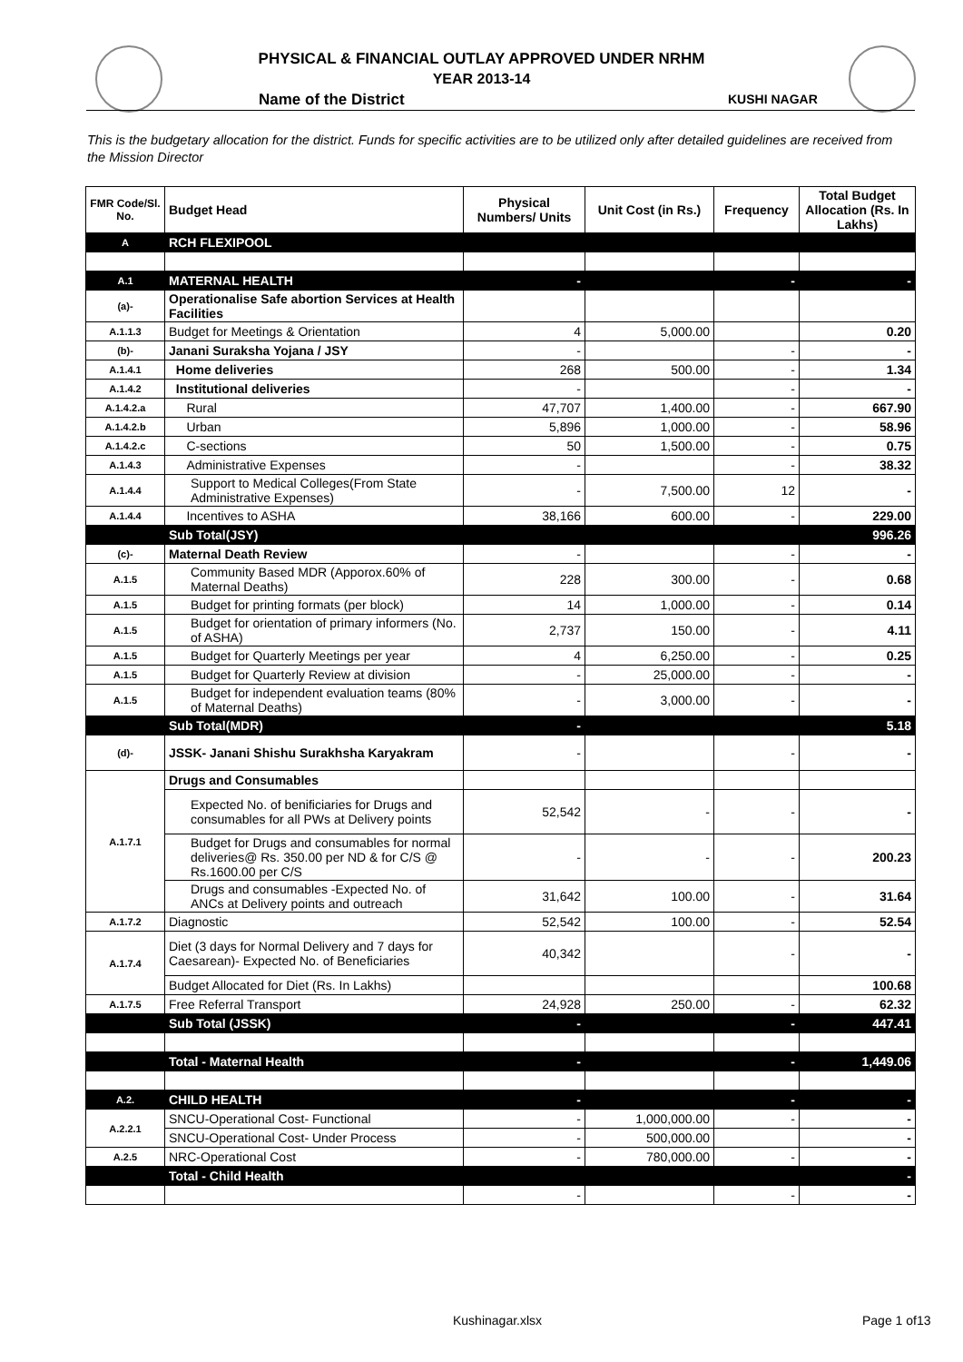PHYSICAL & FINANCIAL OUTLAY APPROVED UNDER NRHM
YEAR 2013-14
Name of the District KUSHI NAGAR
This is the budgetary allocation for the district. Funds for specific activities are to be utilized only after detailed guidelines are received from the Mission Director
| FMR Code/Sl. No. | Budget Head | Physical Numbers/ Units | Unit Cost (in Rs.) | Frequency | Total Budget Allocation (Rs. In Lakhs) |
| --- | --- | --- | --- | --- | --- |
| A | RCH FLEXIPOOL | | | | |
| A.1 | MATERNAL HEALTH | - | | - | - |
| (a)- | Operationalise Safe abortion Services at Health Facilities | | | | |
| A.1.1.3 | Budget for Meetings & Orientation | 4 | 5,000.00 | | 0.20 |
| (b)- | Janani Suraksha Yojana / JSY | - | | - | - |
| A.1.4.1 | Home deliveries | 268 | 500.00 | - | 1.34 |
| A.1.4.2 | Institutional deliveries | - | | - | - |
| A.1.4.2.a | Rural | 47,707 | 1,400.00 | - | 667.90 |
| A.1.4.2.b | Urban | 5,896 | 1,000.00 | - | 58.96 |
| A.1.4.2.c | C-sections | 50 | 1,500.00 | - | 0.75 |
| A.1.4.3 | Administrative Expenses | - | | - | 38.32 |
| A.1.4.4 | Support to Medical Colleges(From State Administrative Expenses) | - | 7,500.00 | 12 | - |
| A.1.4.4 | Incentives to ASHA | 38,166 | 600.00 | - | 229.00 |
| | Sub Total(JSY) | | | | 996.26 |
| (c)- | Maternal Death Review | - | | - | - |
| A.1.5 | Community Based MDR (Apporox.60% of Maternal Deaths) | 228 | 300.00 | - | 0.68 |
| A.1.5 | Budget for printing formats (per block) | 14 | 1,000.00 | - | 0.14 |
| A.1.5 | Budget for orientation of primary informers (No. of ASHA) | 2,737 | 150.00 | - | 4.11 |
| A.1.5 | Budget for Quarterly Meetings per year | 4 | 6,250.00 | - | 0.25 |
| A.1.5 | Budget for Quarterly Review at division | - | 25,000.00 | - | - |
| A.1.5 | Budget for independent evaluation teams (80% of Maternal Deaths) | - | 3,000.00 | - | - |
| | Sub Total(MDR) | - | | | 5.18 |
| (d)- | JSSK- Janani Shishu Surakhsha Karyakram | - | | - | - |
| A.1.7.1 | Drugs and Consumables | | | | |
| | Expected No. of benificiaries for Drugs and consumables for all PWs at Delivery points | 52,542 | - | - | - |
| | Budget for Drugs and consumables for normal deliveries@ Rs. 350.00 per ND & for C/S @ Rs.1600.00 per C/S | - | - | - | 200.23 |
| | Drugs and consumables -Expected No. of ANCs at Delivery points and outreach | 31,642 | 100.00 | - | 31.64 |
| A.1.7.2 | Diagnostic | 52,542 | 100.00 | - | 52.54 |
| A.1.7.4 | Diet (3 days for Normal Delivery and 7 days for Caesarean)- Expected No. of Beneficiaries | 40,342 | | - | - |
| | Budget Allocated for Diet (Rs. In Lakhs) | | | | 100.68 |
| A.1.7.5 | Free Referral Transport | 24,928 | 250.00 | - | 62.32 |
| | Sub Total (JSSK) | - | | - | 447.41 |
| | Total - Maternal Health | - | | - | 1,449.06 |
| A.2. | CHILD HEALTH | - | | - | - |
| A.2.2.1 | SNCU-Operational Cost- Functional | - | 1,000,000.00 | - | - |
| | SNCU-Operational Cost- Under Process | - | 500,000.00 | | - |
| A.2.5 | NRC-Operational Cost | - | 780,000.00 | - | - |
| | Total - Child Health | | | | - |
| | | - | | - | - |
Kushinagar.xlsx Page 1 of13